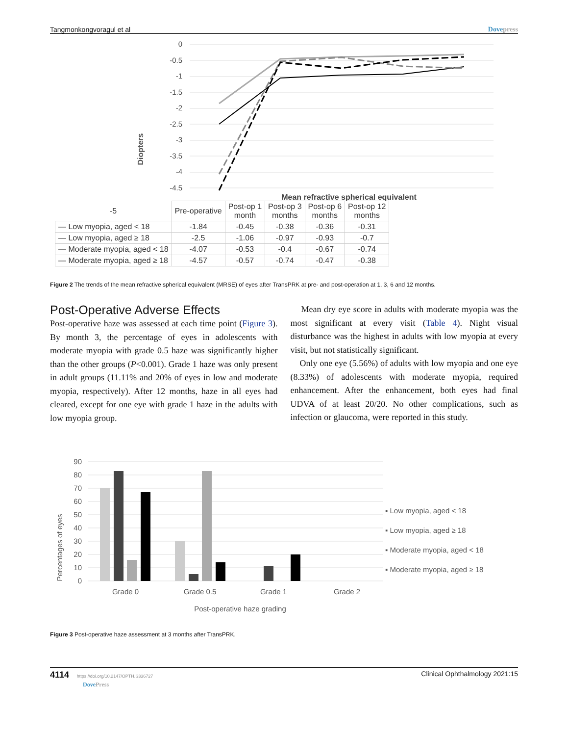Tangmonkongvoragul et al Dovepress
Diopters
0
-0.5
-1
-1.5
-2
-2.5
-3
-3.5
-4
-4.5
Mean refractive spherical equivalent
| -5 | Pre-operative | Post-op 1 month | Post-op 3 months | Post-op 6 months | Post-op 12 months |
| --- | --- | --- | --- | --- | --- |
| — Low myopia, aged < 18 | -1.84 | -0.45 | -0.38 | -0.36 | -0.31 |
| — Low myopia, aged ≥ 18 | -2.5 | -1.06 | -0.97 | -0.93 | -0.7 |
| — Moderate myopia, aged < 18 | -4.07 | -0.53 | -0.4 | -0.67 | -0.74 |
| — Moderate myopia, aged ≥ 18 | -4.57 | -0.57 | -0.74 | -0.47 | -0.38 |
Figure 2 The trends of the mean refractive spherical equivalent (MRSE) of eyes after TransPRK at pre- and post-operation at 1, 3, 6 and 12 months.
Post-Operative Adverse Effects
Post-operative haze was assessed at each time point (Figure 3). By month 3, the percentage of eyes in adolescents with moderate myopia with grade 0.5 haze was significantly higher than the other groups (P<0.001). Grade 1 haze was only present in adult groups (11.11% and 20% of eyes in low and moderate myopia, respectively). After 12 months, haze in all eyes had cleared, except for one eye with grade 1 haze in the adults with low myopia group.
Mean dry eye score in adults with moderate myopia was the most significant at every visit (Table 4). Night visual disturbance was the highest in adults with low myopia at every visit, but not statistically significant.
Only one eye (5.56%) of adults with low myopia and one eye (8.33%) of adolescents with moderate myopia, required enhancement. After the enhancement, both eyes had final UDVA of at least 20/20. No other complications, such as infection or glaucoma, were reported in this study.
Percentages of eyes
90
80
70
60
50
40
30
20
10
0
Grade 0
Grade 0.5
Grade 1
Grade 2
Post-operative haze grading
▪ Low myopia, aged < 18
▪ Low myopia, aged ≥ 18
▪ Moderate myopia, aged < 18
▪ Moderate myopia, aged ≥ 18
Figure 3 Post-operative haze assessment at 3 months after TransPRK.
4114 https://doi.org/10.2147/OPTH.S336727
DovePress Clinical Ophthalmology 2021:15